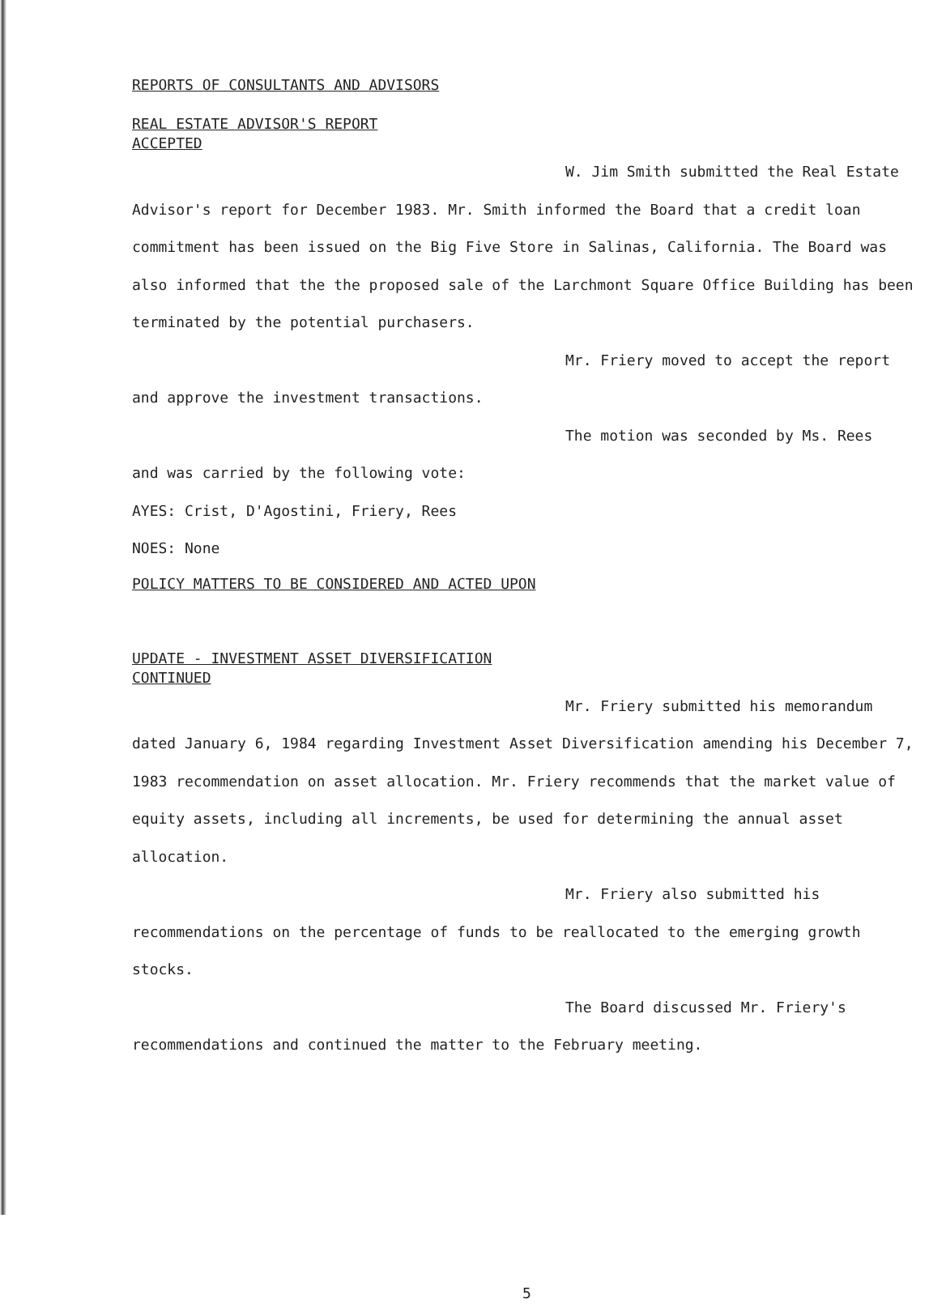REPORTS OF CONSULTANTS AND ADVISORS
REAL ESTATE ADVISOR'S REPORT
ACCEPTED
W. Jim Smith submitted the Real Estate
Advisor's report for December 1983. Mr. Smith informed the Board that a credit loan commitment has been issued on the Big Five Store in Salinas, California. The Board was also informed that the the proposed sale of the Larchmont Square Office Building has been terminated by the potential purchasers.
Mr. Friery moved to accept the report
and approve the investment transactions.
The motion was seconded by Ms. Rees
and was carried by the following vote:
AYES: Crist, D'Agostini, Friery, Rees
NOES: None
POLICY MATTERS TO BE CONSIDERED AND ACTED UPON
UPDATE - INVESTMENT ASSET DIVERSIFICATION
CONTINUED
Mr. Friery submitted his memorandum
dated January 6, 1984 regarding Investment Asset Diversification amending his December 7, 1983 recommendation on asset allocation. Mr. Friery recommends that the market value of equity assets, including all increments, be used for determining the annual asset allocation.
Mr. Friery also submitted his
recommendations on the percentage of funds to be reallocated to the emerging growth stocks.
The Board discussed Mr. Friery's
recommendations and continued the matter to the February meeting.
5